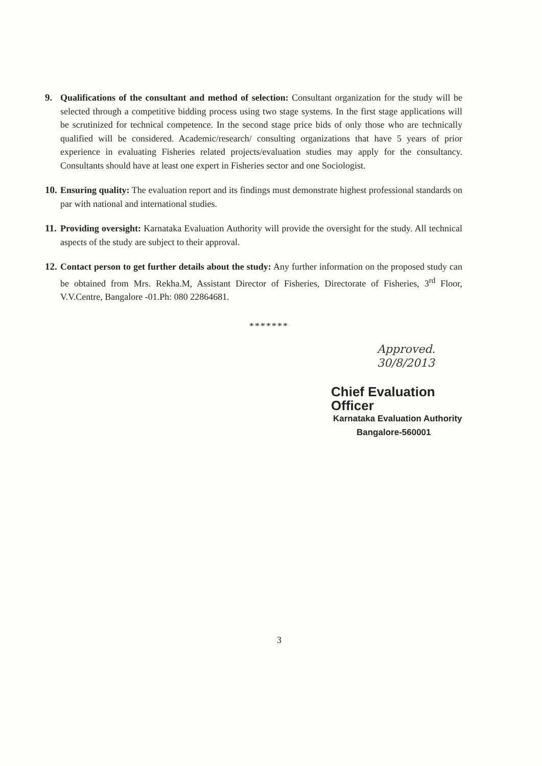9. Qualifications of the consultant and method of selection: Consultant organization for the study will be selected through a competitive bidding process using two stage systems. In the first stage applications will be scrutinized for technical competence. In the second stage price bids of only those who are technically qualified will be considered. Academic/research/ consulting organizations that have 5 years of prior experience in evaluating Fisheries related projects/evaluation studies may apply for the consultancy. Consultants should have at least one expert in Fisheries sector and one Sociologist.
10.
Ensuring quality: The evaluation report and its findings must demonstrate highest professional standards on par with national and international studies.
11.
Providing oversight: Karnataka Evaluation Authority will provide the oversight for the study. All technical aspects of the study are subject to their approval.
12.
Contact person to get further details about the study: Any further information on the proposed study can be obtained from Mrs. Rekha.M, Assistant Director of Fisheries, Directorate of Fisheries, 3<sup>rd</sup> Floor, V.V.Centre, Bangalore -01.Ph: 080 22864681.
*******
Approved.
30/8/2013
Chief Evaluation Officer
Karnataka Evaluation Authority
Bangalore-560001
3